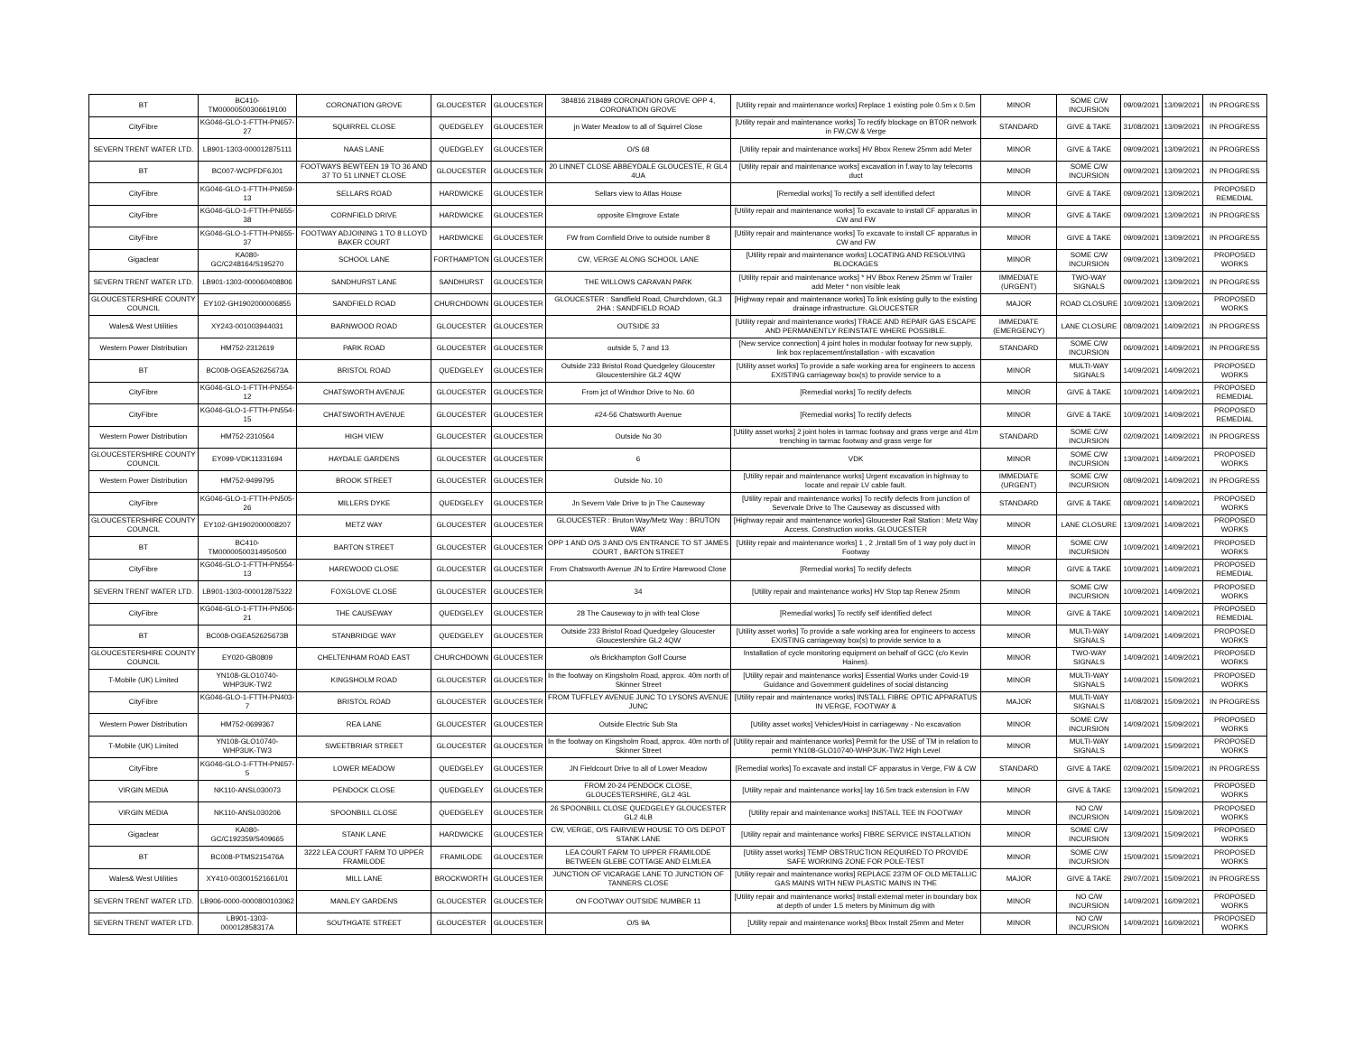| BT | BC410-TM00000500306619100 | CORONATION GROVE | GLOUCESTER | GLOUCESTER | 384816 218489 CORONATION GROVE OPP 4, CORONATION GROVE | [Utility repair and maintenance works] Replace 1 existing pole 0.5m x 0.5m | MINOR | SOME C/W INCURSION | 09/09/2021 | 13/09/2021 | IN PROGRESS |
| CityFibre | KG046-GLO-1-FTTH-PN657-27 | SQUIRREL CLOSE | QUEDGELEY | GLOUCESTER | jn Water Meadow to all of Squirrel Close | [Utility repair and maintenance works] To rectify blockage on BTOR network in FW,CW & Verge | STANDARD | GIVE & TAKE | 31/08/2021 | 13/09/2021 | IN PROGRESS |
| SEVERN TRENT WATER LTD. | LB901-1303-000012875111 | NAAS LANE | QUEDGELEY | GLOUCESTER | O/S 68 | [Utility repair and maintenance works] HV Bbox Renew 25mm add Meter | MINOR | GIVE & TAKE | 09/09/2021 | 13/09/2021 | IN PROGRESS |
| BT | BC007-WCPFDF6J01 | FOOTWAYS BEWTEEN 19 TO 36 AND 37 TO 51 LINNET CLOSE | GLOUCESTER | GLOUCESTER | 20 LINNET CLOSE ABBEYDALE GLOUCESTE, R GL4 4UA | [Utility repair and maintenance works] excavation in f.way to lay telecoms duct | MINOR | SOME C/W INCURSION | 09/09/2021 | 13/09/2021 | IN PROGRESS |
| CityFibre | KG046-GLO-1-FTTH-PN659-13 | SELLARS ROAD | HARDWICKE | GLOUCESTER | Sellars view to Atlas House | [Remedial works] To rectify a self identified defect | MINOR | GIVE & TAKE | 09/09/2021 | 13/09/2021 | PROPOSED REMEDIAL |
| CityFibre | KG046-GLO-1-FTTH-PN655-38 | CORNFIELD DRIVE | HARDWICKE | GLOUCESTER | opposite Elmgrove Estate | [Utility repair and maintenance works] To excavate to install CF apparatus in CW and FW | MINOR | GIVE & TAKE | 09/09/2021 | 13/09/2021 | IN PROGRESS |
| CityFibre | KG046-GLO-1-FTTH-PN655-37 | FOOTWAY ADJOINING 1 TO 8 LLOYD BAKER COURT | HARDWICKE | GLOUCESTER | FW from Cornfield Drive to outside number 8 | [Utility repair and maintenance works] To excavate to install CF apparatus in CW and FW | MINOR | GIVE & TAKE | 09/09/2021 | 13/09/2021 | IN PROGRESS |
| Gigaclear | KA080-GC/C248164/S195270 | SCHOOL LANE | FORTHAMPTON | GLOUCESTER | CW, VERGE ALONG SCHOOL LANE | [Utility repair and maintenance works] LOCATING AND RESOLVING BLOCKAGES | MINOR | SOME C/W INCURSION | 09/09/2021 | 13/09/2021 | PROPOSED WORKS |
| SEVERN TRENT WATER LTD. | LB901-1303-000060408806 | SANDHURST LANE | SANDHURST | GLOUCESTER | THE WILLOWS CARAVAN PARK | [Utility repair and maintenance works] * HV Bbox Renew 25mm w/ Trailer add Meter * non visible leak | IMMEDIATE (URGENT) | TWO-WAY SIGNALS | 09/09/2021 | 13/09/2021 | IN PROGRESS |
| GLOUCESTERSHIRE COUNTY COUNCIL | EY102-GH1902000006855 | SANDFIELD ROAD | CHURCHDOWN | GLOUCESTER | GLOUCESTER : Sandfield Road, Churchdown, GL3 2HA : SANDFIELD ROAD | [Highway repair and maintenance works] To link existing gully to the existing drainage infrastructure. GLOUCESTER | MAJOR | ROAD CLOSURE | 10/09/2021 | 13/09/2021 | PROPOSED WORKS |
| Wales& West Utilities | XY243-001003944031 | BARNWOOD ROAD | GLOUCESTER | GLOUCESTER | OUTSIDE 33 | [Utility repair and maintenance works] TRACE AND REPAIR GAS ESCAPE AND PERMANENTLY REINSTATE WHERE POSSIBLE. | IMMEDIATE (EMERGENCY) | LANE CLOSURE | 08/09/2021 | 14/09/2021 | IN PROGRESS |
| Western Power Distribution | HM752-2312619 | PARK ROAD | GLOUCESTER | GLOUCESTER | outside 5, 7 and 13 | [New service connection] 4 joint holes in modular footway for new supply, link box replacement/installation - with excavation | STANDARD | SOME C/W INCURSION | 06/09/2021 | 14/09/2021 | IN PROGRESS |
| BT | BC008-OGEA52625673A | BRISTOL ROAD | QUEDGELEY | GLOUCESTER | Outside 233 Bristol Road Quedgeley Gloucester Gloucestershire GL2 4QW | [Utility asset works] To provide a safe working area for engineers to access EXISTING carriageway box(s) to provide service to a | MINOR | MULTI-WAY SIGNALS | 14/09/2021 | 14/09/2021 | PROPOSED WORKS |
| CityFibre | KG046-GLO-1-FTTH-PN554-12 | CHATSWORTH AVENUE | GLOUCESTER | GLOUCESTER | From jct of Windsor Drive to No. 60 | [Remedial works] To rectify defects | MINOR | GIVE & TAKE | 10/09/2021 | 14/09/2021 | PROPOSED REMEDIAL |
| CityFibre | KG046-GLO-1-FTTH-PN554-15 | CHATSWORTH AVENUE | GLOUCESTER | GLOUCESTER | #24-56 Chatsworth Avenue | [Remedial works] To rectify defects | MINOR | GIVE & TAKE | 10/09/2021 | 14/09/2021 | PROPOSED REMEDIAL |
| Western Power Distribution | HM752-2310564 | HIGH VIEW | GLOUCESTER | GLOUCESTER | Outside No 30 | [Utility asset works] 2 joint holes in tarmac footway and grass verge and 41m trenching in tarmac footway and grass verge for | STANDARD | SOME C/W INCURSION | 02/09/2021 | 14/09/2021 | IN PROGRESS |
| GLOUCESTERSHIRE COUNTY COUNCIL | EY099-VDK11331694 | HAYDALE GARDENS | GLOUCESTER | GLOUCESTER | 6 | VDK | MINOR | SOME C/W INCURSION | 13/09/2021 | 14/09/2021 | PROPOSED WORKS |
| Western Power Distribution | HM752-9499795 | BROOK STREET | GLOUCESTER | GLOUCESTER | Outside No. 10 | [Utility repair and maintenance works] Urgent excavation in highway to locate and repair LV cable fault. | IMMEDIATE (URGENT) | SOME C/W INCURSION | 08/09/2021 | 14/09/2021 | IN PROGRESS |
| CityFibre | KG046-GLO-1-FTTH-PN505-26 | MILLERS DYKE | QUEDGELEY | GLOUCESTER | Jn Severn Vale Drive to jn The Causeway | [Utility repair and maintenance works] To rectify defects from junction of Severvale Drive to The Causeway as discussed with | STANDARD | GIVE & TAKE | 08/09/2021 | 14/09/2021 | PROPOSED WORKS |
| GLOUCESTERSHIRE COUNTY COUNCIL | EY102-GH1902000008207 | METZ WAY | GLOUCESTER | GLOUCESTER | GLOUCESTER : Bruton Way/Metz Way : BRUTON WAY | [Highway repair and maintenance works] Gloucester Rail Station : Metz Way Access. Construction works. GLOUCESTER | MINOR | LANE CLOSURE | 13/09/2021 | 14/09/2021 | PROPOSED WORKS |
| BT | BC410-TM00000500314950500 | BARTON STREET | GLOUCESTER | GLOUCESTER | OPP 1 AND O/S 3 AND O/S ENTRANCE TO ST JAMES COURT , BARTON STREET | [Utility repair and maintenance works] 1 , 2 ,Install 5m of 1 way poly duct in Footway | MINOR | SOME C/W INCURSION | 10/09/2021 | 14/09/2021 | PROPOSED WORKS |
| CityFibre | KG046-GLO-1-FTTH-PN554-13 | HAREWOOD CLOSE | GLOUCESTER | GLOUCESTER | From Chatsworth Avenue JN to Entire Harewood Close | [Remedial works] To rectify defects | MINOR | GIVE & TAKE | 10/09/2021 | 14/09/2021 | PROPOSED REMEDIAL |
| SEVERN TRENT WATER LTD. | LB901-1303-000012875322 | FOXGLOVE CLOSE | GLOUCESTER | GLOUCESTER | 34 | [Utility repair and maintenance works] HV Stop tap Renew 25mm | MINOR | SOME C/W INCURSION | 10/09/2021 | 14/09/2021 | PROPOSED WORKS |
| CityFibre | KG046-GLO-1-FTTH-PN506-21 | THE CAUSEWAY | QUEDGELEY | GLOUCESTER | 28 The Causeway to jn with teal Close | [Remedial works] To rectify self identified defect | MINOR | GIVE & TAKE | 10/09/2021 | 14/09/2021 | PROPOSED REMEDIAL |
| BT | BC008-OGEA52625673B | STANBRIDGE WAY | QUEDGELEY | GLOUCESTER | Outside 233 Bristol Road Quedgeley Gloucester Gloucestershire GL2 4QW | [Utility asset works] To provide a safe working area for engineers to access EXISTING carriageway box(s) to provide service to a | MINOR | MULTI-WAY SIGNALS | 14/09/2021 | 14/09/2021 | PROPOSED WORKS |
| GLOUCESTERSHIRE COUNTY COUNCIL | EY020-GB0809 | CHELTENHAM ROAD EAST | CHURCHDOWN | GLOUCESTER | o/s Brickhampton Golf Course | Installation of cycle monitoring equipment on behalf of GCC (c/o Kevin Haines). | MINOR | TWO-WAY SIGNALS | 14/09/2021 | 14/09/2021 | PROPOSED WORKS |
| T-Mobile (UK) Limited | YN108-GLO10740-WHP3UK-TW2 | KINGSHOLM ROAD | GLOUCESTER | GLOUCESTER | In the footway on Kingsholm Road, approx. 40m north of Skinner Street | [Utility repair and maintenance works] Essential Works under Covid-19 Guidance and Government guidelines of social distancing | MINOR | MULTI-WAY SIGNALS | 14/09/2021 | 15/09/2021 | PROPOSED WORKS |
| CityFibre | KG046-GLO-1-FTTH-PN403-7 | BRISTOL ROAD | GLOUCESTER | GLOUCESTER | FROM TUFFLEY AVENUE JUNC TO LYSONS AVENUE JUNC | [Utility repair and maintenance works] INSTALL FIBRE OPTIC APPARATUS IN VERGE, FOOTWAY & | MAJOR | MULTI-WAY SIGNALS | 11/08/2021 | 15/09/2021 | IN PROGRESS |
| Western Power Distribution | HM752-0699367 | REA LANE | GLOUCESTER | GLOUCESTER | Outside Electric Sub Sta | [Utility asset works] Vehicles/Hoist in carriageway - No excavation | MINOR | SOME C/W INCURSION | 14/09/2021 | 15/09/2021 | PROPOSED WORKS |
| T-Mobile (UK) Limited | YN108-GLO10740-WHP3UK-TW3 | SWEETBRIAR STREET | GLOUCESTER | GLOUCESTER | In the footway on Kingsholm Road, approx. 40m north of Skinner Street | [Utility repair and maintenance works] Permit for the USE of TM in relation to permit YN108-GLO10740-WHP3UK-TW2 High Level | MINOR | MULTI-WAY SIGNALS | 14/09/2021 | 15/09/2021 | PROPOSED WORKS |
| CityFibre | KG046-GLO-1-FTTH-PN657-5 | LOWER MEADOW | QUEDGELEY | GLOUCESTER | JN Fieldcourt Drive to all of Lower Meadow | [Remedial works] To excavate and install CF apparatus in Verge, FW & CW | STANDARD | GIVE & TAKE | 02/09/2021 | 15/09/2021 | IN PROGRESS |
| VIRGIN MEDIA | NK110-ANSL030073 | PENDOCK CLOSE | QUEDGELEY | GLOUCESTER | FROM 20-24 PENDOCK CLOSE, GLOUCESTERSHIRE, GL2 4GL | [Utility repair and maintenance works] lay 16.5m track extension in F/W | MINOR | GIVE & TAKE | 13/09/2021 | 15/09/2021 | PROPOSED WORKS |
| VIRGIN MEDIA | NK110-ANSL030206 | SPOONBILL CLOSE | QUEDGELEY | GLOUCESTER | 26 SPOONBILL CLOSE QUEDGELEY GLOUCESTER GL2 4LB | [Utility repair and maintenance works] INSTALL TEE IN FOOTWAY | MINOR | NO C/W INCURSION | 14/09/2021 | 15/09/2021 | PROPOSED WORKS |
| Gigaclear | KA080-GC/C192359/S409665 | STANK LANE | HARDWICKE | GLOUCESTER | CW, VERGE, O/S FAIRVIEW HOUSE TO O/S DEPOT STANK LANE | [Utility repair and maintenance works] FIBRE SERVICE INSTALLATION | MINOR | SOME C/W INCURSION | 13/09/2021 | 15/09/2021 | PROPOSED WORKS |
| BT | BC008-PTMS215476A | 3222 LEA COURT FARM TO UPPER FRAMILODE | FRAMILODE | GLOUCESTER | LEA COURT FARM TO UPPER FRAMILODE BETWEEN GLEBE COTTAGE AND ELMLEA | [Utility asset works] TEMP OBSTRUCTION REQUIRED TO PROVIDE SAFE WORKING ZONE FOR POLE-TEST | MINOR | SOME C/W INCURSION | 15/09/2021 | 15/09/2021 | PROPOSED WORKS |
| Wales& West Utilities | XY410-003001521661/01 | MILL LANE | BROCKWORTH | GLOUCESTER | JUNCTION OF VICARAGE LANE TO JUNCTION OF TANNERS CLOSE | [Utility repair and maintenance works] REPLACE 237M OF OLD METALLIC GAS MAINS WITH NEW PLASTIC MAINS IN THE | MAJOR | GIVE & TAKE | 29/07/2021 | 15/09/2021 | IN PROGRESS |
| SEVERN TRENT WATER LTD. | LB906-0000-0000800103062 | MANLEY GARDENS | GLOUCESTER | GLOUCESTER | ON FOOTWAY OUTSIDE NUMBER 11 | [Utility repair and maintenance works] Install external meter in boundary box at depth of under 1.5 meters by Minimum dig with | MINOR | NO C/W INCURSION | 14/09/2021 | 16/09/2021 | PROPOSED WORKS |
| SEVERN TRENT WATER LTD. | LB901-1303-000012858317A | SOUTHGATE STREET | GLOUCESTER | GLOUCESTER | O/S 9A | [Utility repair and maintenance works] Bbox Install 25mm and Meter | MINOR | NO C/W INCURSION | 14/09/2021 | 16/09/2021 | PROPOSED WORKS |